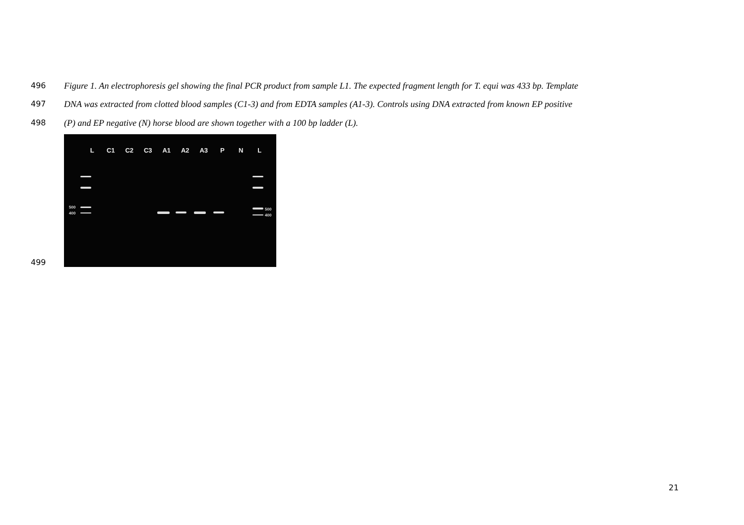496 Figure 1. An electrophoresis gel showing the final PCR product from sample L1. The expected fragment length for T. equi was 433 bp. Template
497 DNA was extracted from clotted blood samples (C1-3) and from EDTA samples (A1-3). Controls using DNA extracted from known EP positive
498 (P) and EP negative (N) horse blood are shown together with a 100 bp ladder (L).
499
L C1 C2 C3 A1 A2 A3 P N L
500
400
500
400
21